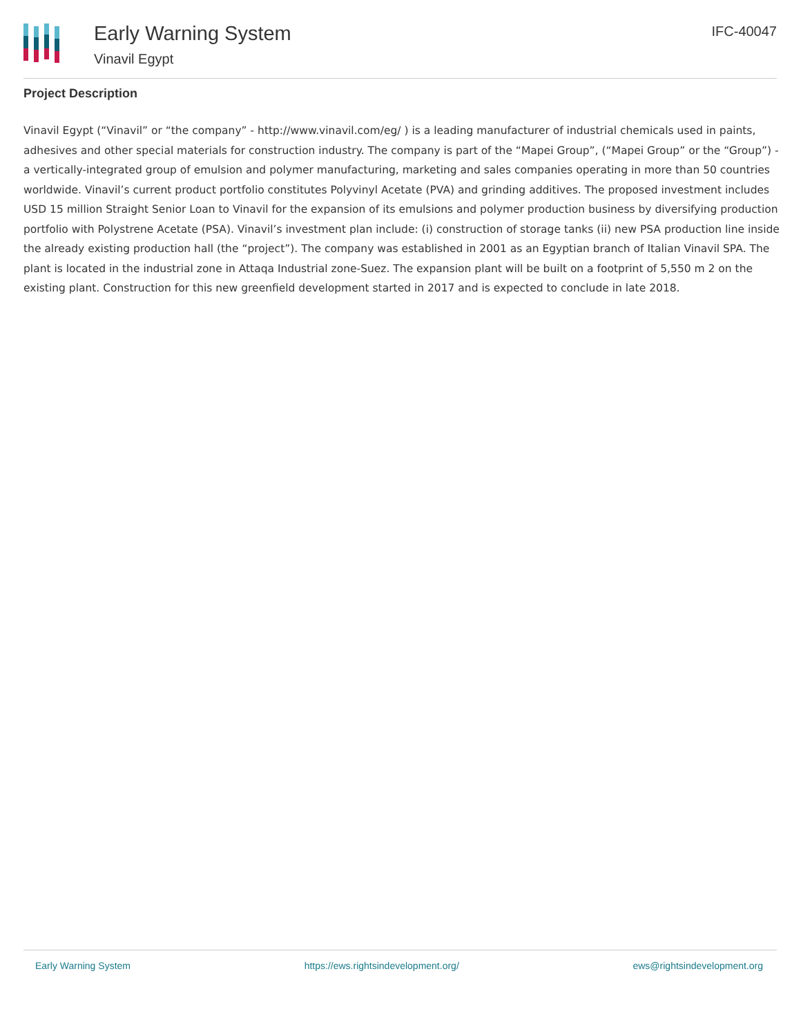Early Warning System
Vinavil Egypt
IFC-40047
Project Description
Vinavil Egypt (“Vinavil” or “the company” - http://www.vinavil.com/eg/ ) is a leading manufacturer of industrial chemicals used in paints, adhesives and other special materials for construction industry. The company is part of the “Mapei Group”, (“Mapei Group” or the “Group”) - a vertically-integrated group of emulsion and polymer manufacturing, marketing and sales companies operating in more than 50 countries worldwide. Vinavil’s current product portfolio constitutes Polyvinyl Acetate (PVA) and grinding additives. The proposed investment includes USD 15 million Straight Senior Loan to Vinavil for the expansion of its emulsions and polymer production business by diversifying production portfolio with Polystrene Acetate (PSA). Vinavil’s investment plan include: (i) construction of storage tanks (ii) new PSA production line inside the already existing production hall (the “project”). The company was established in 2001 as an Egyptian branch of Italian Vinavil SPA. The plant is located in the industrial zone in Attaqa Industrial zone-Suez. The expansion plant will be built on a footprint of 5,550 m 2 on the existing plant. Construction for this new greenfield development started in 2017 and is expected to conclude in late 2018.
Early Warning System https://ews.rightsindevelopment.org/ ews@rightsindevelopment.org